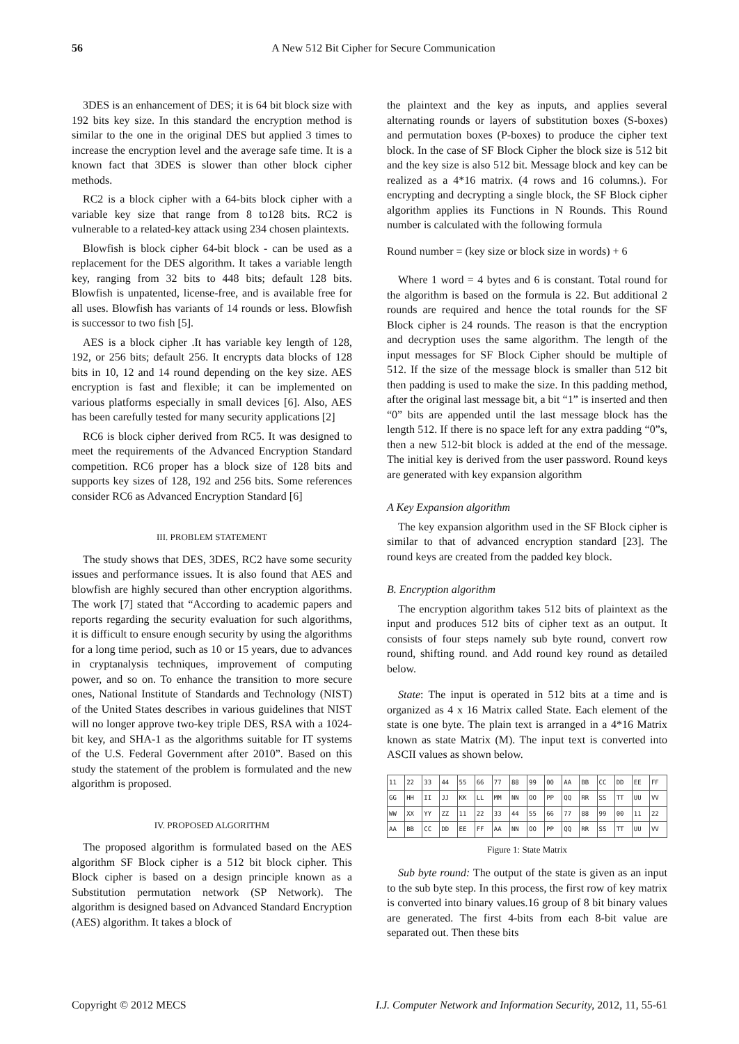56 A New 512 Bit Cipher for Secure Communication
3DES is an enhancement of DES; it is 64 bit block size with 192 bits key size. In this standard the encryption method is similar to the one in the original DES but applied 3 times to increase the encryption level and the average safe time. It is a known fact that 3DES is slower than other block cipher methods.
RC2 is a block cipher with a 64-bits block cipher with a variable key size that range from 8 to128 bits. RC2 is vulnerable to a related-key attack using 234 chosen plaintexts.
Blowfish is block cipher 64-bit block - can be used as a replacement for the DES algorithm. It takes a variable length key, ranging from 32 bits to 448 bits; default 128 bits. Blowfish is unpatented, license-free, and is available free for all uses. Blowfish has variants of 14 rounds or less. Blowfish is successor to two fish [5].
AES is a block cipher .It has variable key length of 128, 192, or 256 bits; default 256. It encrypts data blocks of 128 bits in 10, 12 and 14 round depending on the key size. AES encryption is fast and flexible; it can be implemented on various platforms especially in small devices [6]. Also, AES has been carefully tested for many security applications [2]
RC6 is block cipher derived from RC5. It was designed to meet the requirements of the Advanced Encryption Standard competition. RC6 proper has a block size of 128 bits and supports key sizes of 128, 192 and 256 bits. Some references consider RC6 as Advanced Encryption Standard [6]
III. PROBLEM STATEMENT
The study shows that DES, 3DES, RC2 have some security issues and performance issues. It is also found that AES and blowfish are highly secured than other encryption algorithms. The work [7] stated that “According to academic papers and reports regarding the security evaluation for such algorithms, it is difficult to ensure enough security by using the algorithms for a long time period, such as 10 or 15 years, due to advances in cryptanalysis techniques, improvement of computing power, and so on. To enhance the transition to more secure ones, National Institute of Standards and Technology (NIST) of the United States describes in various guidelines that NIST will no longer approve two-key triple DES, RSA with a 1024-bit key, and SHA-1 as the algorithms suitable for IT systems of the U.S. Federal Government after 2010”. Based on this study the statement of the problem is formulated and the new algorithm is proposed.
IV. PROPOSED ALGORITHM
The proposed algorithm is formulated based on the AES algorithm SF Block cipher is a 512 bit block cipher. This Block cipher is based on a design principle known as a Substitution permutation network (SP Network). The algorithm is designed based on Advanced Standard Encryption (AES) algorithm. It takes a block of
the plaintext and the key as inputs, and applies several alternating rounds or layers of substitution boxes (S-boxes) and permutation boxes (P-boxes) to produce the cipher text block. In the case of SF Block Cipher the block size is 512 bit and the key size is also 512 bit. Message block and key can be realized as a 4*16 matrix. (4 rows and 16 columns.). For encrypting and decrypting a single block, the SF Block cipher algorithm applies its Functions in N Rounds. This Round number is calculated with the following formula
Round number = (key size or block size in words) + 6
Where 1 word = 4 bytes and 6 is constant. Total round for the algorithm is based on the formula is 22. But additional 2 rounds are required and hence the total rounds for the SF Block cipher is 24 rounds. The reason is that the encryption and decryption uses the same algorithm. The length of the input messages for SF Block Cipher should be multiple of 512. If the size of the message block is smaller than 512 bit then padding is used to make the size. In this padding method, after the original last message bit, a bit “1” is inserted and then “0” bits are appended until the last message block has the length 512. If there is no space left for any extra padding “0”s, then a new 512-bit block is added at the end of the message. The initial key is derived from the user password. Round keys are generated with key expansion algorithm
A Key Expansion algorithm
The key expansion algorithm used in the SF Block cipher is similar to that of advanced encryption standard [23]. The round keys are created from the padded key block.
B. Encryption algorithm
The encryption algorithm takes 512 bits of plaintext as the input and produces 512 bits of cipher text as an output. It consists of four steps namely sub byte round, convert row round, shifting round. and Add round key round as detailed below.
State: The input is operated in 512 bits at a time and is organized as 4 x 16 Matrix called State. Each element of the state is one byte. The plain text is arranged in a 4*16 Matrix known as state Matrix (M). The input text is converted into ASCII values as shown below.
| 11 | 22 | 33 | 44 | 55 | 66 | 77 | 88 | 99 | 00 | AA | BB | CC | DD | EE | FF |
| GG | HH | II | JJ | KK | LL | MM | NN | OO | PP | QQ | RR | SS | TT | UU | VV |
| WW | XX | YY | ZZ | 11 | 22 | 33 | 44 | 55 | 66 | 77 | 88 | 99 | 00 | 11 | 22 |
| AA | BB | CC | DD | EE | FF | AA | NN | OO | PP | QQ | RR | SS | TT | UU | VV |
Figure 1: State Matrix
Sub byte round: The output of the state is given as an input to the sub byte step. In this process, the first row of key matrix is converted into binary values.16 group of 8 bit binary values are generated. The first 4-bits from each 8-bit value are separated out. Then these bits
Copyright © 2012 MECS I.J. Computer Network and Information Security, 2012, 11, 55-61